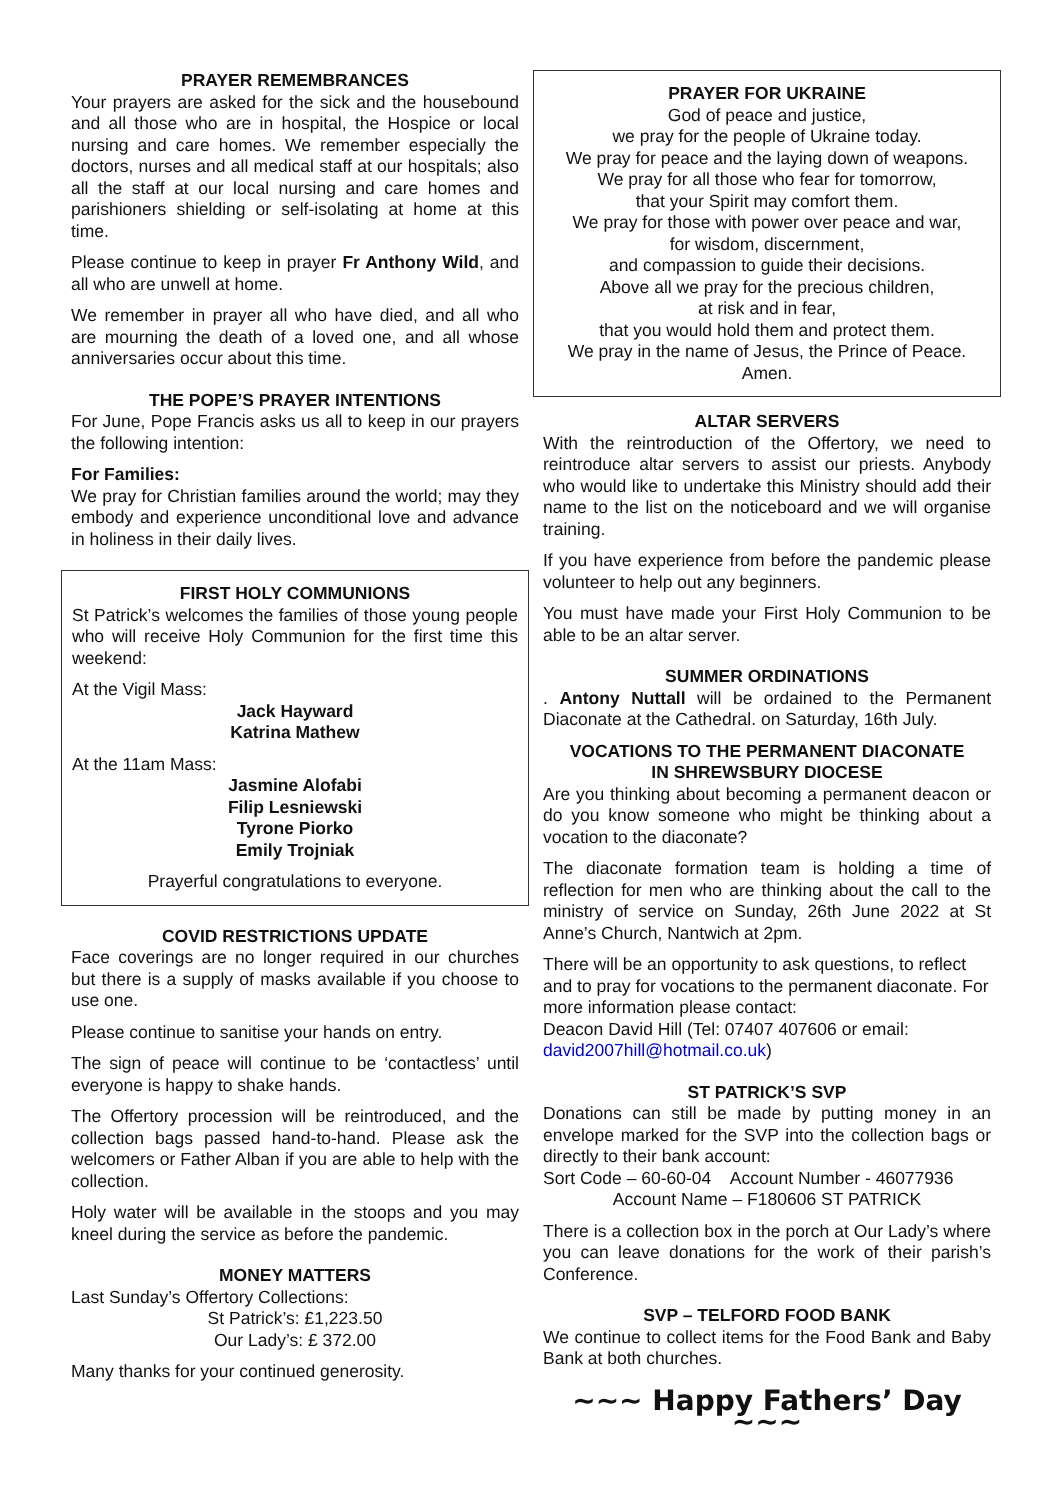PRAYER REMEMBRANCES
Your prayers are asked for the sick and the housebound and all those who are in hospital, the Hospice or local nursing and care homes. We remember especially the doctors, nurses and all medical staff at our hospitals; also all the staff at our local nursing and care homes and parishioners shielding or self-isolating at home at this time.
Please continue to keep in prayer Fr Anthony Wild, and all who are unwell at home.
We remember in prayer all who have died, and all who are mourning the death of a loved one, and all whose anniversaries occur about this time.
THE POPE’S PRAYER INTENTIONS
For June, Pope Francis asks us all to keep in our prayers the following intention:
For Families:
We pray for Christian families around the world; may they embody and experience unconditional love and advance in holiness in their daily lives.
FIRST HOLY COMMUNIONS
St Patrick’s welcomes the families of those young people who will receive Holy Communion for the first time this weekend:
At the Vigil Mass:
Jack Hayward
Katrina Mathew
At the 11am Mass:
Jasmine Alofabi
Filip Lesniewski
Tyrone Piorko
Emily Trojniak
Prayerful congratulations to everyone.
COVID RESTRICTIONS UPDATE
Face coverings are no longer required in our churches but there is a supply of masks available if you choose to use one.
Please continue to sanitise your hands on entry.
The sign of peace will continue to be ‘contactless’ until everyone is happy to shake hands.
The Offertory procession will be reintroduced, and the collection bags passed hand-to-hand. Please ask the welcomers or Father Alban if you are able to help with the collection.
Holy water will be available in the stoops and you may kneel during the service as before the pandemic.
MONEY MATTERS
Last Sunday’s Offertory Collections:
St Patrick’s: £1,223.50
Our Lady’s: £ 372.00
Many thanks for your continued generosity.
PRAYER FOR UKRAINE
God of peace and justice,
we pray for the people of Ukraine today.
We pray for peace and the laying down of weapons.
We pray for all those who fear for tomorrow,
that your Spirit may comfort them.
We pray for those with power over peace and war,
for wisdom, discernment,
and compassion to guide their decisions.
Above all we pray for the precious children,
at risk and in fear,
that you would hold them and protect them.
We pray in the name of Jesus, the Prince of Peace.
Amen.
ALTAR SERVERS
With the reintroduction of the Offertory, we need to reintroduce altar servers to assist our priests. Anybody who would like to undertake this Ministry should add their name to the list on the noticeboard and we will organise training.
If you have experience from before the pandemic please volunteer to help out any beginners.
You must have made your First Holy Communion to be able to be an altar server.
SUMMER ORDINATIONS
. Antony Nuttall will be ordained to the Permanent Diaconate at the Cathedral. on Saturday, 16th July.
VOCATIONS TO THE PERMANENT DIACONATE
IN SHREWSBURY DIOCESE
Are you thinking about becoming a permanent deacon or do you know someone who might be thinking about a vocation to the diaconate?
The diaconate formation team is holding a time of reflection for men who are thinking about the call to the ministry of service on Sunday, 26th June 2022 at St Anne’s Church, Nantwich at 2pm.
There will be an opportunity to ask questions, to reflect and to pray for vocations to the permanent diaconate. For more information please contact:
Deacon David Hill (Tel: 07407 407606 or email: david2007hill@hotmail.co.uk)
ST PATRICK’S SVP
Donations can still be made by putting money in an envelope marked for the SVP into the collection bags or directly to their bank account:
Sort Code – 60-60-04 Account Number - 46077936
Account Name – F180606 ST PATRICK
There is a collection box in the porch at Our Lady’s where you can leave donations for the work of their parish’s Conference.
SVP – TELFORD FOOD BANK
We continue to collect items for the Food Bank and Baby Bank at both churches.
~~~ Happy Fathers’ Day ~~~